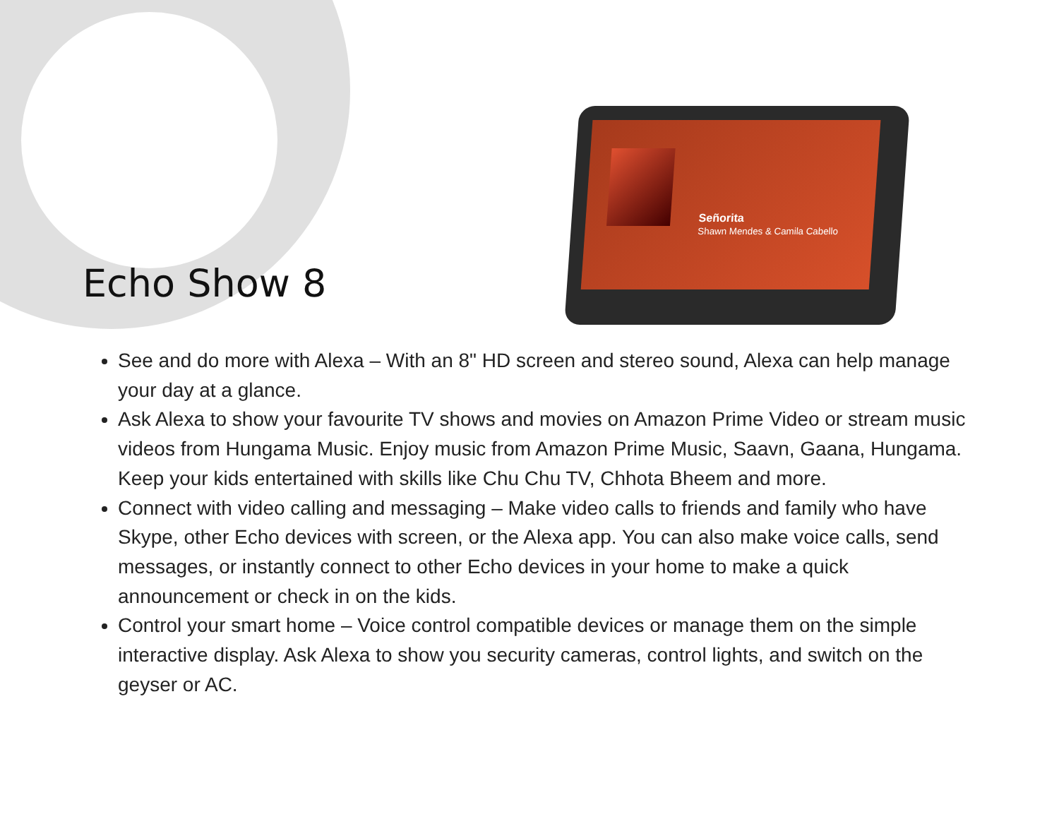Echo Show 8
Señorita
Shawn Mendes & Camila Cabello
See and do more with Alexa – With an 8" HD screen and stereo sound, Alexa can help manage your day at a glance.
Ask Alexa to show your favourite TV shows and movies on Amazon Prime Video or stream music videos from Hungama Music. Enjoy music from Amazon Prime Music, Saavn, Gaana, Hungama. Keep your kids entertained with skills like Chu Chu TV, Chhota Bheem and more.
Connect with video calling and messaging – Make video calls to friends and family who have Skype, other Echo devices with screen, or the Alexa app. You can also make voice calls, send messages, or instantly connect to other Echo devices in your home to make a quick announcement or check in on the kids.
Control your smart home – Voice control compatible devices or manage them on the simple interactive display. Ask Alexa to show you security cameras, control lights, and switch on the geyser or AC.